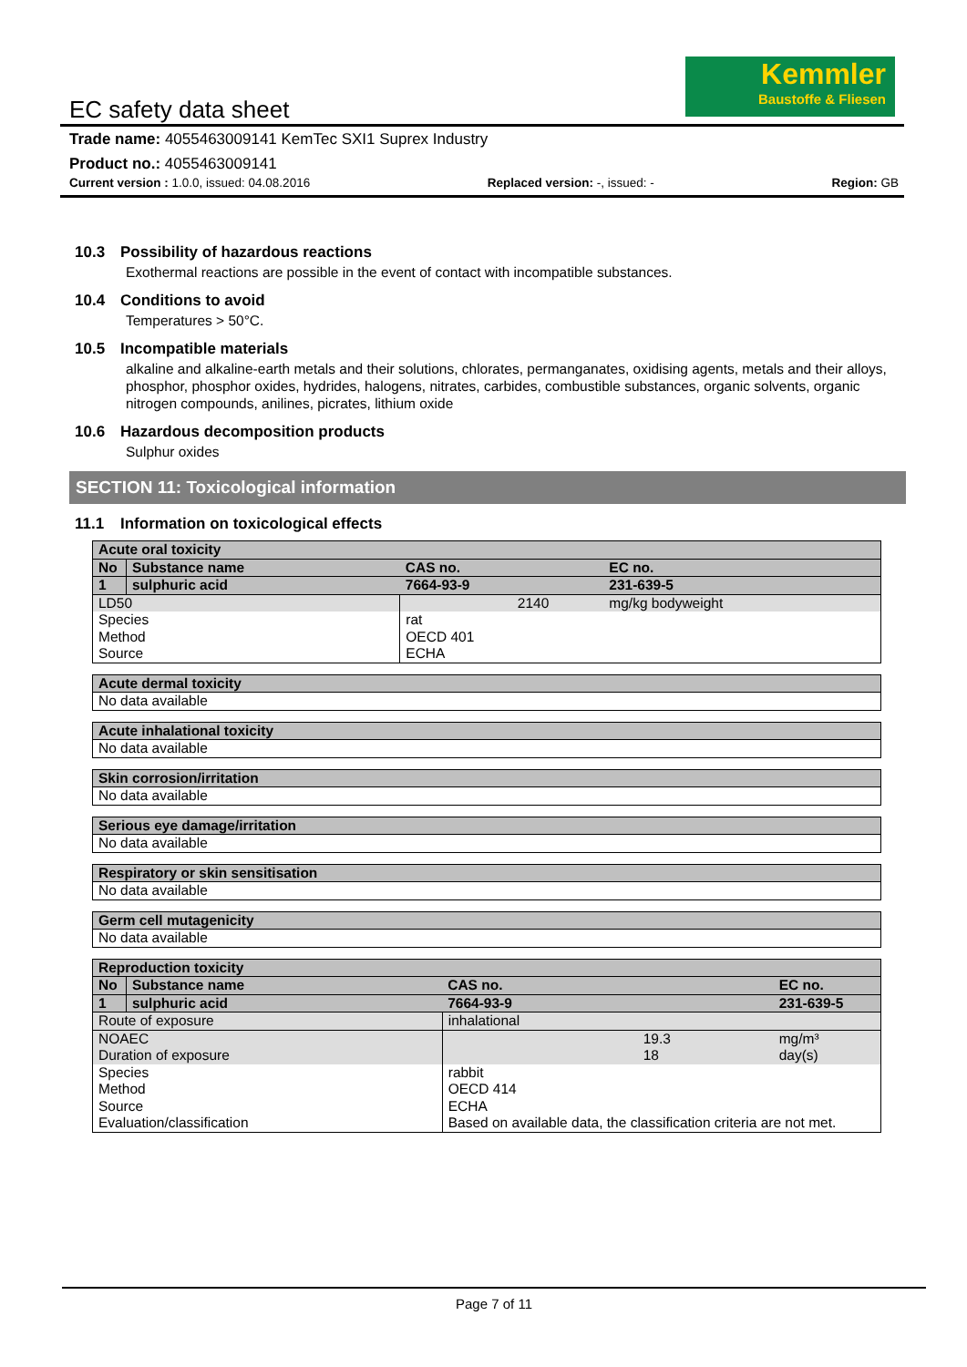Kemmler
Baustoffe & Fliesen
EC safety data sheet
Trade name: 4055463009141 KemTec SXI1 Suprex Industry
Product no.: 4055463009141
Current version : 1.0.0, issued: 04.08.2016 Replaced version: -, issued: - Region: GB
10.3 Possibility of hazardous reactions
Exothermal reactions are possible in the event of contact with incompatible substances.
10.4 Conditions to avoid
Temperatures > 50°C.
10.5 Incompatible materials
alkaline and alkaline-earth metals and their solutions, chlorates, permanganates, oxidising agents, metals and their alloys, phosphor, phosphor oxides, hydrides, halogens, nitrates, carbides, combustible substances, organic solvents, organic nitrogen compounds, anilines, picrates, lithium oxide
10.6 Hazardous decomposition products
Sulphur oxides
SECTION 11: Toxicological information
11.1 Information on toxicological effects
| Acute oral toxicity | | | | |
| No | Substance name | | CAS no. | EC no. |
| 1 | sulphuric acid | | 7664-93-9 | 231-639-5 |
| LD50 | | 2140 | | mg/kg bodyweight |
| Species Method Source | | rat OECD 401 ECHA | | |
| Acute dermal toxicity |
| No data available |
| Acute inhalational toxicity |
| No data available |
| Skin corrosion/irritation |
| No data available |
| Serious eye damage/irritation |
| No data available |
| Respiratory or skin sensitisation |
| No data available |
| Germ cell mutagenicity |
| No data available |
| Reproduction toxicity | | | | |
| No | Substance name | | CAS no. | EC no. |
| 1 | sulphuric acid | | 7664-93-9 | 231-639-5 |
| Route of exposure | | inhalational | | |
| NOAEC Duration of exposure | | 19.3 18 | | mg/m³ day(s) |
| Species Method Source Evaluation/classification | | rabbit OECD 414 ECHA Based on available data, the classification criteria are not met. | | |
Page 7 of 11